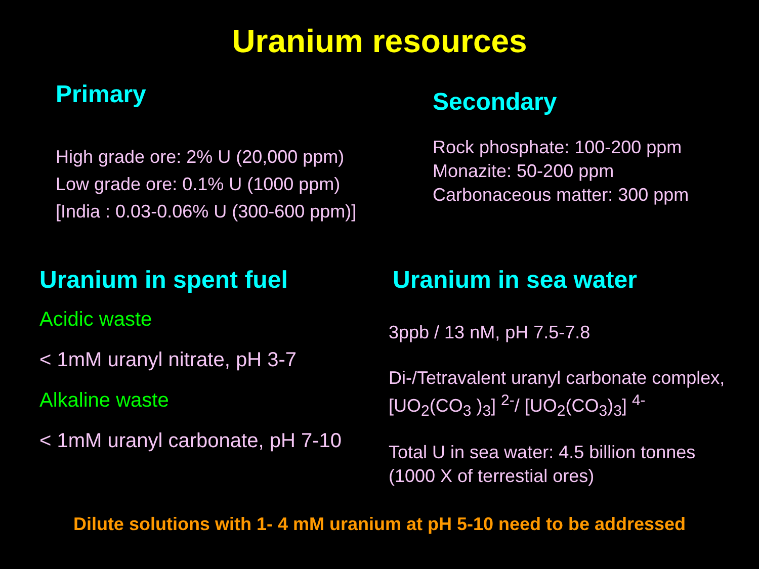Uranium resources
Primary
High grade ore: 2% U (20,000 ppm)
Low grade ore: 0.1% U (1000 ppm)
[India : 0.03-0.06% U (300-600 ppm)]
Secondary
Rock phosphate: 100-200 ppm
Monazite: 50-200 ppm
Carbonaceous matter: 300 ppm
Uranium in spent fuel
Acidic waste
< 1mM uranyl nitrate, pH 3-7
Alkaline waste
< 1mM uranyl carbonate, pH 7-10
Uranium in sea water
3ppb / 13 nM, pH 7.5-7.8
Di-/Tetravalent uranyl carbonate complex,
[UO<sub>2</sub>(CO<sub>3</sub> )<sub>3</sub>] <sup>2-</sup>/ [UO<sub>2</sub>(CO<sub>3</sub>)<sub>3</sub>] <sup>4-</sup>
Total U in sea water: 4.5 billion tonnes
(1000 X of terrestial ores)
Dilute solutions with 1- 4 mM uranium at pH 5-10 need to be addressed